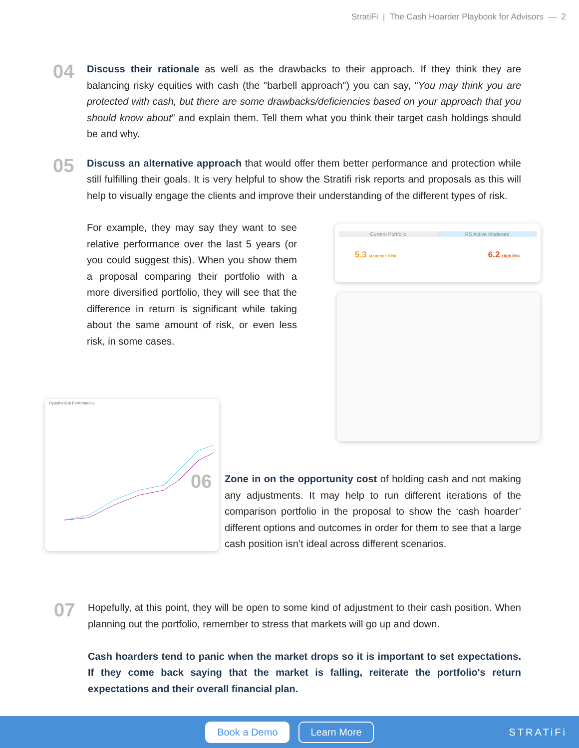StratiFi | The Cash Hoarder Playbook for Advisors — 2
04
Discuss their rationale as well as the drawbacks to their approach. If they think they are balancing risky equities with cash (the "barbell approach") you can say, "You may think you are protected with cash, but there are some drawbacks/deficiencies based on your approach that you should know about" and explain them. Tell them what you think their target cash holdings should be and why.
05
Discuss an alternative approach that would offer them better performance and protection while still fulfilling their goals. It is very helpful to show the Stratifi risk reports and proposals as this will help to visually engage the clients and improve their understanding of the different types of risk.
For example, they may say they want to see relative performance over the last 5 years (or you could suggest this). When you show them a proposal comparing their portfolio with a more diversified portfolio, they will see that the difference in return is significant while taking about the same amount of risk, or even less risk, in some cases.
Current Portfolio RS Active Moderate
5.3 Moderate Risk 6.2 High Risk
Hypothetical Performance
06
Zone in on the opportunity cost of holding cash and not making any adjustments. It may help to run different iterations of the comparison portfolio in the proposal to show the ‘cash hoarder’ different options and outcomes in order for them to see that a large cash position isn’t ideal across different scenarios.
07
Hopefully, at this point, they will be open to some kind of adjustment to their cash position. When planning out the portfolio, remember to stress that markets will go up and down.
Cash hoarders tend to panic when the market drops so it is important to set expectations. If they come back saying that the market is falling, reiterate the portfolio's return expectations and their overall financial plan.
Book a Demo Learn More STRATiFi